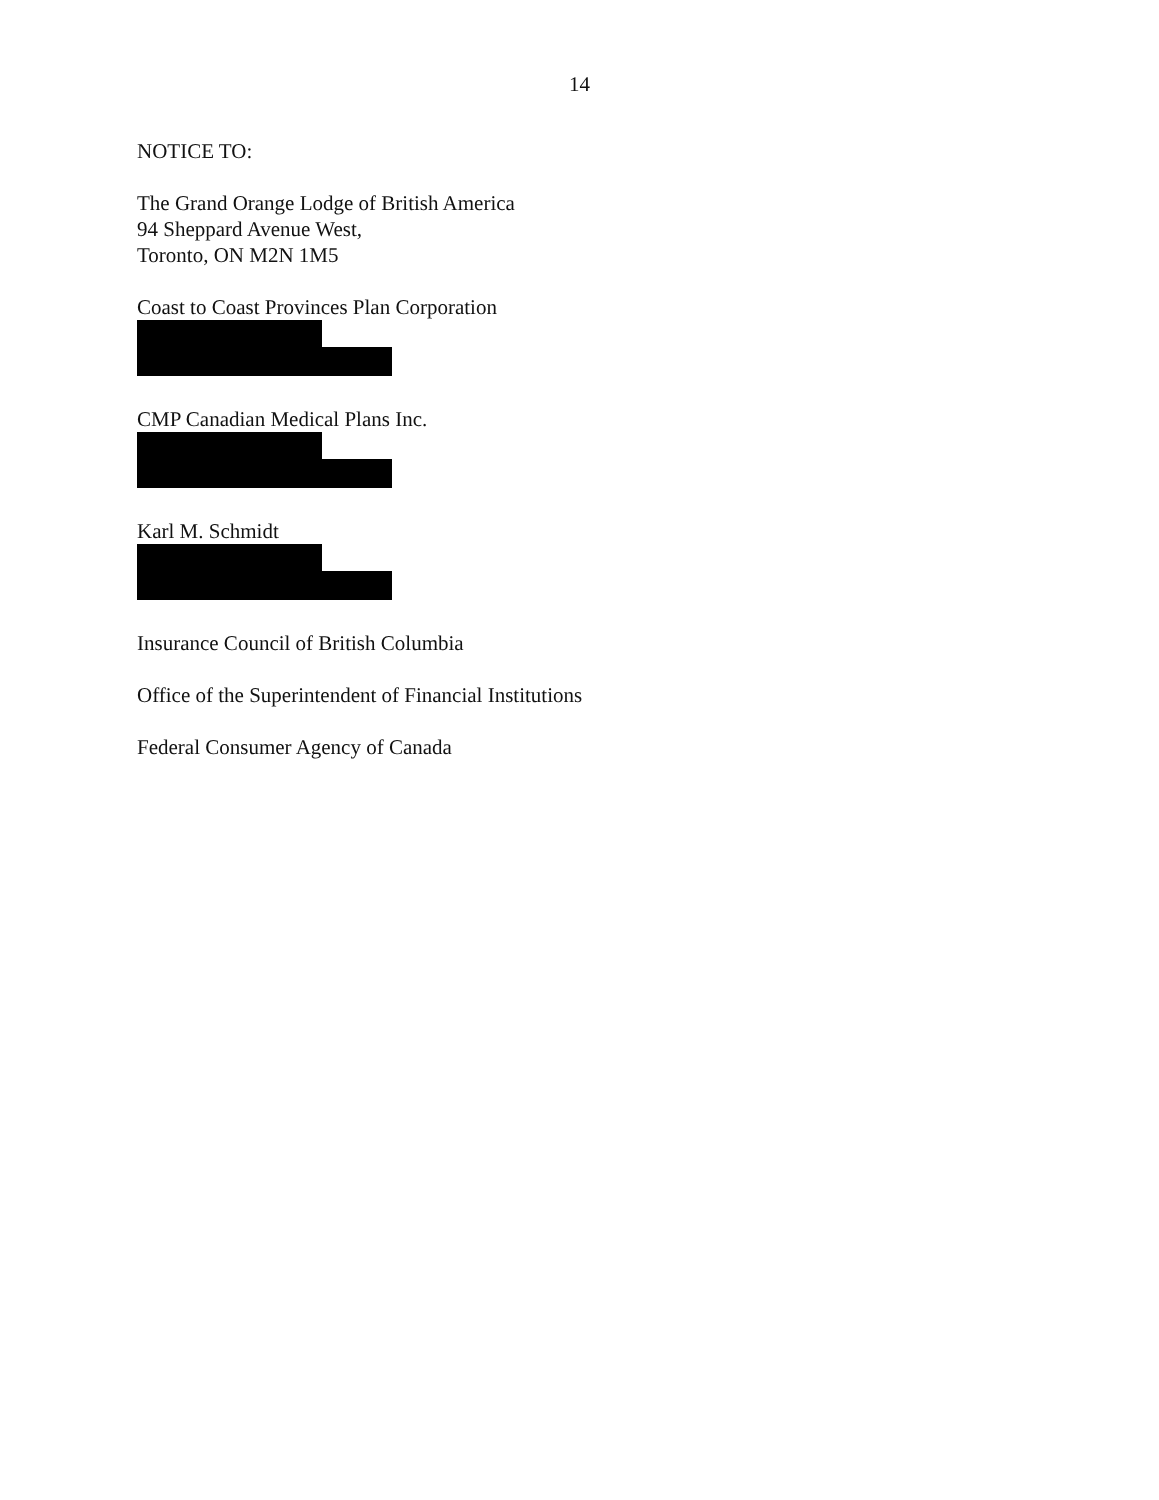14
NOTICE TO:
The Grand Orange Lodge of British America
94 Sheppard Avenue West,
Toronto, ON M2N 1M5
Coast to Coast Provinces Plan Corporation
CMP Canadian Medical Plans Inc.
Karl M. Schmidt
Insurance Council of British Columbia
Office of the Superintendent of Financial Institutions
Federal Consumer Agency of Canada